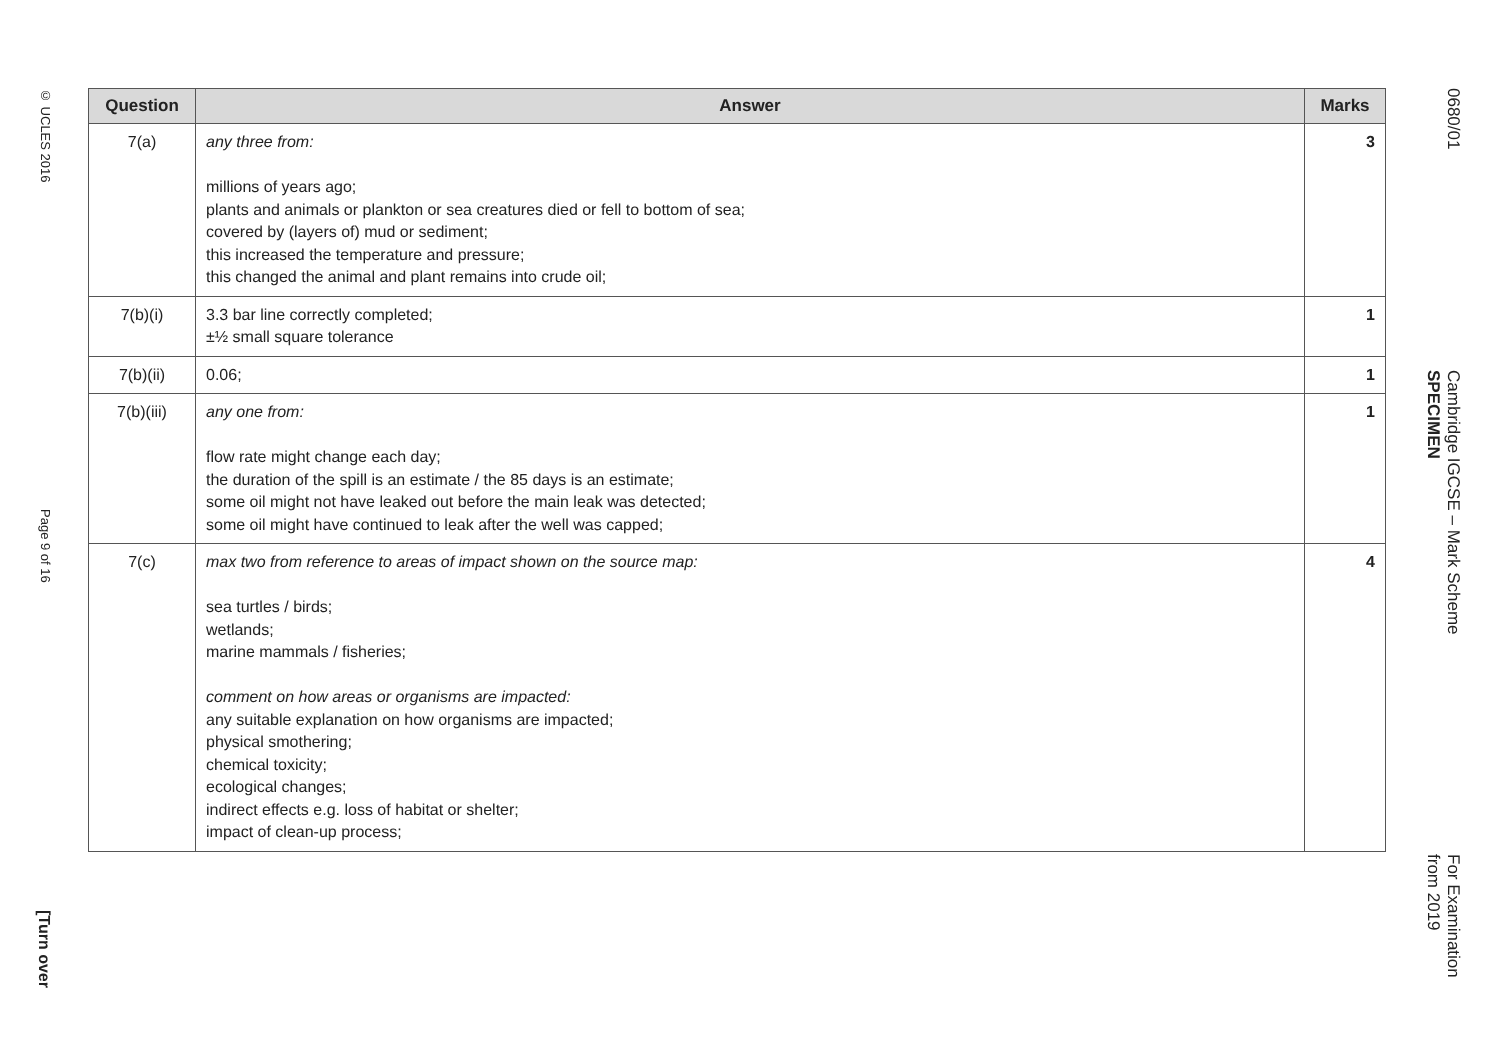© UCLES 2016 Page 9 of 16 [Turn over
| Question | Answer | Marks |
| --- | --- | --- |
| 7(a) | any three from: millions of years ago; plants and animals or plankton or sea creatures died or fell to bottom of sea; covered by (layers of) mud or sediment; this increased the temperature and pressure; this changed the animal and plant remains into crude oil; | 3 |
| 7(b)(i) | 3.3 bar line correctly completed; ±½ small square tolerance | 1 |
| 7(b)(ii) | 0.06; | 1 |
| 7(b)(iii) | any one from: flow rate might change each day; the duration of the spill is an estimate / the 85 days is an estimate; some oil might not have leaked out before the main leak was detected; some oil might have continued to leak after the well was capped; | 1 |
| 7(c) | max two from reference to areas of impact shown on the source map: sea turtles / birds; wetlands; marine mammals / fisheries; comment on how areas or organisms are impacted: any suitable explanation on how organisms are impacted; physical smothering; chemical toxicity; ecological changes; indirect effects e.g. loss of habitat or shelter; impact of clean-up process; | 4 |
0680/01 Cambridge IGCSE – Mark Scheme
SPECIMEN For Examination
from 2019